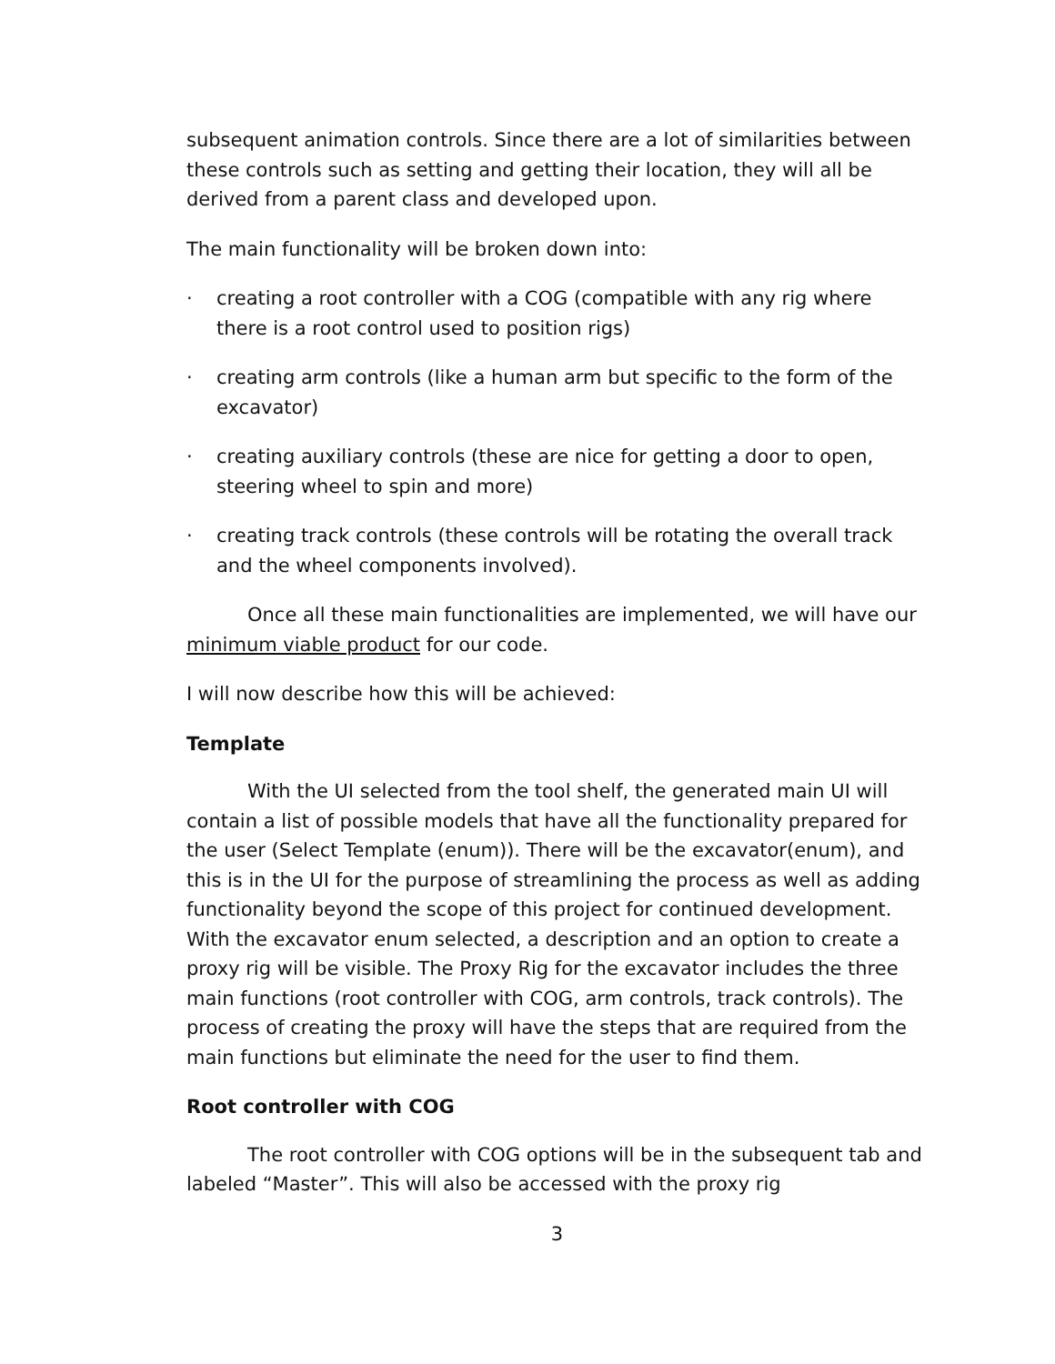subsequent animation controls. Since there are a lot of similarities between these controls such as setting and getting their location, they will all be derived from a parent class and developed upon.
The main functionality will be broken down into:
· creating a root controller with a COG (compatible with any rig where there is a root control used to position rigs)
· creating arm controls (like a human arm but specific to the form of the excavator)
· creating auxiliary controls (these are nice for getting a door to open, steering wheel to spin and more)
· creating track controls (these controls will be rotating the overall track and the wheel components involved).
Once all these main functionalities are implemented, we will have our minimum viable product for our code.
I will now describe how this will be achieved:
Template
With the UI selected from the tool shelf, the generated main UI will contain a list of possible models that have all the functionality prepared for the user (Select Template (enum)). There will be the excavator(enum), and this is in the UI for the purpose of streamlining the process as well as adding functionality beyond the scope of this project for continued development. With the excavator enum selected, a description and an option to create a proxy rig will be visible. The Proxy Rig for the excavator includes the three main functions (root controller with COG, arm controls, track controls). The process of creating the proxy will have the steps that are required from the main functions but eliminate the need for the user to find them.
Root controller with COG
The root controller with COG options will be in the subsequent tab and labeled “Master”. This will also be accessed with the proxy rig
3